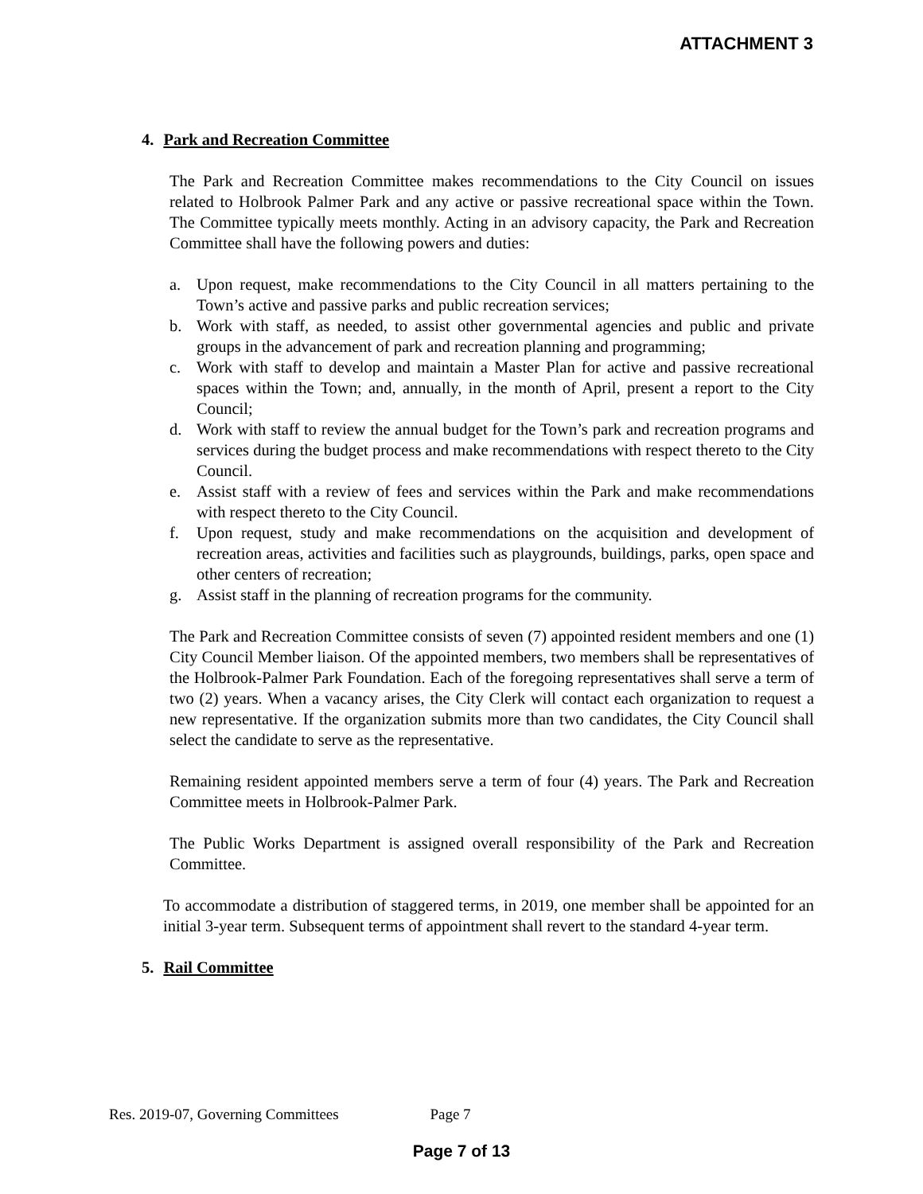ATTACHMENT 3
4. Park and Recreation Committee
The Park and Recreation Committee makes recommendations to the City Council on issues related to Holbrook Palmer Park and any active or passive recreational space within the Town. The Committee typically meets monthly. Acting in an advisory capacity, the Park and Recreation Committee shall have the following powers and duties:
a. Upon request, make recommendations to the City Council in all matters pertaining to the Town’s active and passive parks and public recreation services;
b. Work with staff, as needed, to assist other governmental agencies and public and private groups in the advancement of park and recreation planning and programming;
c. Work with staff to develop and maintain a Master Plan for active and passive recreational spaces within the Town; and, annually, in the month of April, present a report to the City Council;
d. Work with staff to review the annual budget for the Town’s park and recreation programs and services during the budget process and make recommendations with respect thereto to the City Council.
e. Assist staff with a review of fees and services within the Park and make recommendations with respect thereto to the City Council.
f. Upon request, study and make recommendations on the acquisition and development of recreation areas, activities and facilities such as playgrounds, buildings, parks, open space and other centers of recreation;
g. Assist staff in the planning of recreation programs for the community.
The Park and Recreation Committee consists of seven (7) appointed resident members and one (1) City Council Member liaison. Of the appointed members, two members shall be representatives of the Holbrook-Palmer Park Foundation. Each of the foregoing representatives shall serve a term of two (2) years. When a vacancy arises, the City Clerk will contact each organization to request a new representative. If the organization submits more than two candidates, the City Council shall select the candidate to serve as the representative.
Remaining resident appointed members serve a term of four (4) years. The Park and Recreation Committee meets in Holbrook-Palmer Park.
The Public Works Department is assigned overall responsibility of the Park and Recreation Committee.
To accommodate a distribution of staggered terms, in 2019, one member shall be appointed for an initial 3-year term. Subsequent terms of appointment shall revert to the standard 4-year term.
5. Rail Committee
Res. 2019-07, Governing Committees Page 7
Page 7 of 13